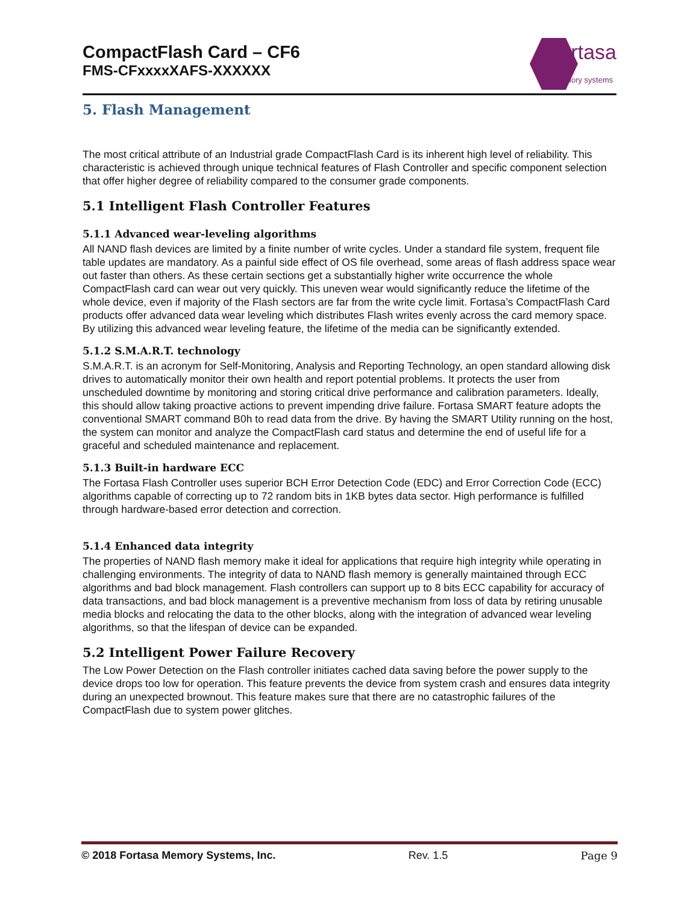CompactFlash Card – CF6
FMS-CFxxxxXAFS-XXXXXX
fortasa
memory systems
5. Flash Management
The most critical attribute of an Industrial grade CompactFlash Card is its inherent high level of reliability. This characteristic is achieved through unique technical features of Flash Controller and specific component selection that offer higher degree of reliability compared to the consumer grade components.
5.1 Intelligent Flash Controller Features
5.1.1 Advanced wear-leveling algorithms
All NAND flash devices are limited by a finite number of write cycles. Under a standard file system, frequent file table updates are mandatory. As a painful side effect of OS file overhead, some areas of flash address space wear out faster than others. As these certain sections get a substantially higher write occurrence the whole CompactFlash card can wear out very quickly. This uneven wear would significantly reduce the lifetime of the whole device, even if majority of the Flash sectors are far from the write cycle limit. Fortasa’s CompactFlash Card products offer advanced data wear leveling which distributes Flash writes evenly across the card memory space. By utilizing this advanced wear leveling feature, the lifetime of the media can be significantly extended.
5.1.2 S.M.A.R.T. technology
S.M.A.R.T. is an acronym for Self-Monitoring, Analysis and Reporting Technology, an open standard allowing disk drives to automatically monitor their own health and report potential problems. It protects the user from unscheduled downtime by monitoring and storing critical drive performance and calibration parameters. Ideally, this should allow taking proactive actions to prevent impending drive failure. Fortasa SMART feature adopts the conventional SMART command B0h to read data from the drive. By having the SMART Utility running on the host, the system can monitor and analyze the CompactFlash card status and determine the end of useful life for a graceful and scheduled maintenance and replacement.
5.1.3 Built-in hardware ECC
The Fortasa Flash Controller uses superior BCH Error Detection Code (EDC) and Error Correction Code (ECC) algorithms capable of correcting up to 72 random bits in 1KB bytes data sector. High performance is fulfilled through hardware-based error detection and correction.
5.1.4 Enhanced data integrity
The properties of NAND flash memory make it ideal for applications that require high integrity while operating in challenging environments. The integrity of data to NAND flash memory is generally maintained through ECC algorithms and bad block management. Flash controllers can support up to 8 bits ECC capability for accuracy of data transactions, and bad block management is a preventive mechanism from loss of data by retiring unusable media blocks and relocating the data to the other blocks, along with the integration of advanced wear leveling algorithms, so that the lifespan of device can be expanded.
5.2 Intelligent Power Failure Recovery
The Low Power Detection on the Flash controller initiates cached data saving before the power supply to the device drops too low for operation. This feature prevents the device from system crash and ensures data integrity during an unexpected brownout. This feature makes sure that there are no catastrophic failures of the CompactFlash due to system power glitches.
© 2018 Fortasa Memory Systems, Inc. Rev. 1.5 Page 9